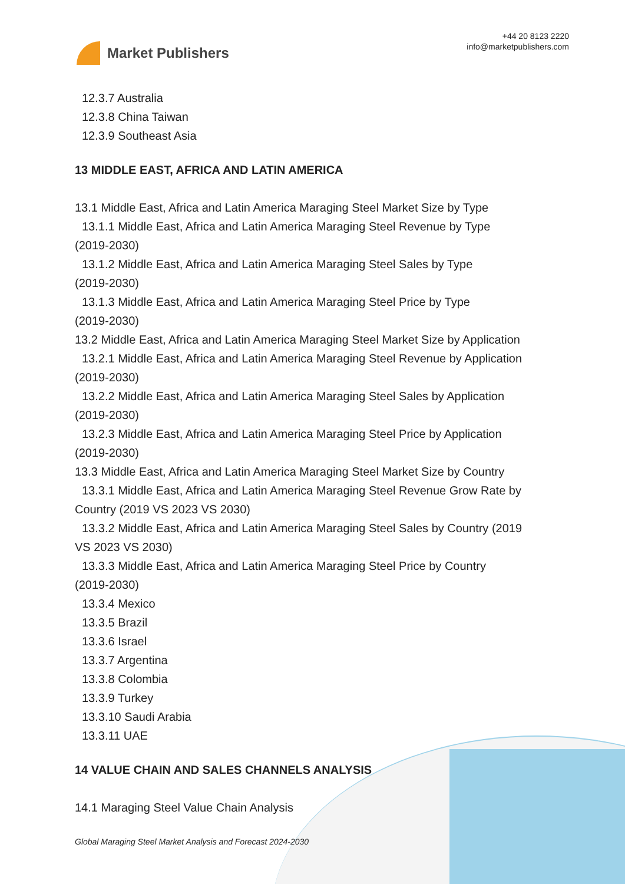Market Publishers
+44 20 8123 2220
info@marketpublishers.com
12.3.7 Australia
12.3.8 China Taiwan
12.3.9 Southeast Asia
13 MIDDLE EAST, AFRICA AND LATIN AMERICA
13.1 Middle East, Africa and Latin America Maraging Steel Market Size by Type
13.1.1 Middle East, Africa and Latin America Maraging Steel Revenue by Type
(2019-2030)
13.1.2 Middle East, Africa and Latin America Maraging Steel Sales by Type
(2019-2030)
13.1.3 Middle East, Africa and Latin America Maraging Steel Price by Type
(2019-2030)
13.2 Middle East, Africa and Latin America Maraging Steel Market Size by Application
13.2.1 Middle East, Africa and Latin America Maraging Steel Revenue by Application
(2019-2030)
13.2.2 Middle East, Africa and Latin America Maraging Steel Sales by Application
(2019-2030)
13.2.3 Middle East, Africa and Latin America Maraging Steel Price by Application
(2019-2030)
13.3 Middle East, Africa and Latin America Maraging Steel Market Size by Country
13.3.1 Middle East, Africa and Latin America Maraging Steel Revenue Grow Rate by
Country (2019 VS 2023 VS 2030)
13.3.2 Middle East, Africa and Latin America Maraging Steel Sales by Country (2019
VS 2023 VS 2030)
13.3.3 Middle East, Africa and Latin America Maraging Steel Price by Country
(2019-2030)
13.3.4 Mexico
13.3.5 Brazil
13.3.6 Israel
13.3.7 Argentina
13.3.8 Colombia
13.3.9 Turkey
13.3.10 Saudi Arabia
13.3.11 UAE
14 VALUE CHAIN AND SALES CHANNELS ANALYSIS
14.1 Maraging Steel Value Chain Analysis
Global Maraging Steel Market Analysis and Forecast 2024-2030